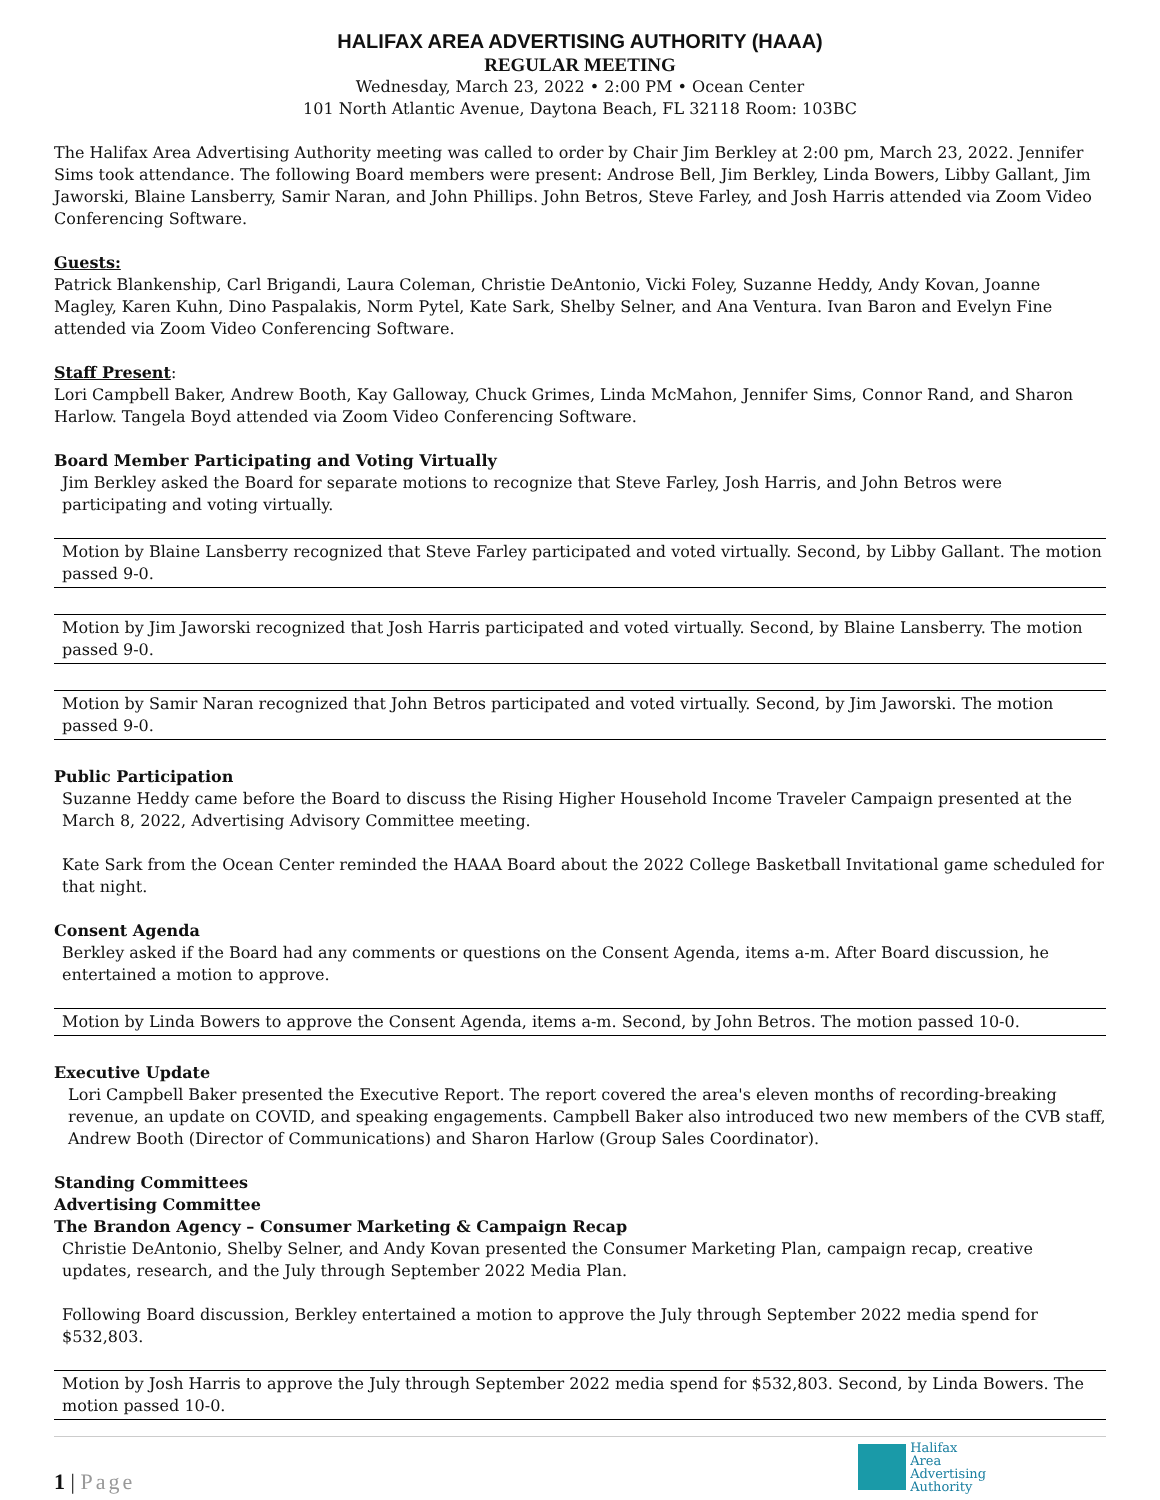HALIFAX AREA ADVERTISING AUTHORITY (HAAA)
REGULAR MEETING
Wednesday, March 23, 2022 • 2:00 PM • Ocean Center
101 North Atlantic Avenue, Daytona Beach, FL 32118 Room: 103BC
The Halifax Area Advertising Authority meeting was called to order by Chair Jim Berkley at 2:00 pm, March 23, 2022. Jennifer Sims took attendance. The following Board members were present: Androse Bell, Jim Berkley, Linda Bowers, Libby Gallant, Jim Jaworski, Blaine Lansberry, Samir Naran, and John Phillips. John Betros, Steve Farley, and Josh Harris attended via Zoom Video Conferencing Software.
Guests:
Patrick Blankenship, Carl Brigandi, Laura Coleman, Christie DeAntonio, Vicki Foley, Suzanne Heddy, Andy Kovan, Joanne Magley, Karen Kuhn, Dino Paspalakis, Norm Pytel, Kate Sark, Shelby Selner, and Ana Ventura. Ivan Baron and Evelyn Fine attended via Zoom Video Conferencing Software.
Staff Present:
Lori Campbell Baker, Andrew Booth, Kay Galloway, Chuck Grimes, Linda McMahon, Jennifer Sims, Connor Rand, and Sharon Harlow. Tangela Boyd attended via Zoom Video Conferencing Software.
Board Member Participating and Voting Virtually
Jim Berkley asked the Board for separate motions to recognize that Steve Farley, Josh Harris, and John Betros were participating and voting virtually.
Motion by Blaine Lansberry recognized that Steve Farley participated and voted virtually. Second, by Libby Gallant. The motion passed 9-0.
Motion by Jim Jaworski recognized that Josh Harris participated and voted virtually. Second, by Blaine Lansberry. The motion passed 9-0.
Motion by Samir Naran recognized that John Betros participated and voted virtually. Second, by Jim Jaworski. The motion passed 9-0.
Public Participation
Suzanne Heddy came before the Board to discuss the Rising Higher Household Income Traveler Campaign presented at the March 8, 2022, Advertising Advisory Committee meeting.
Kate Sark from the Ocean Center reminded the HAAA Board about the 2022 College Basketball Invitational game scheduled for that night.
Consent Agenda
Berkley asked if the Board had any comments or questions on the Consent Agenda, items a-m. After Board discussion, he entertained a motion to approve.
Motion by Linda Bowers to approve the Consent Agenda, items a-m. Second, by John Betros. The motion passed 10-0.
Executive Update
Lori Campbell Baker presented the Executive Report. The report covered the area's eleven months of recording-breaking revenue, an update on COVID, and speaking engagements. Campbell Baker also introduced two new members of the CVB staff, Andrew Booth (Director of Communications) and Sharon Harlow (Group Sales Coordinator).
Standing Committees
Advertising Committee
The Brandon Agency – Consumer Marketing & Campaign Recap
Christie DeAntonio, Shelby Selner, and Andy Kovan presented the Consumer Marketing Plan, campaign recap, creative updates, research, and the July through September 2022 Media Plan.
Following Board discussion, Berkley entertained a motion to approve the July through September 2022 media spend for $532,803.
Motion by Josh Harris to approve the July through September 2022 media spend for $532,803. Second, by Linda Bowers. The motion passed 10-0.
1 | Page
Halifax
Area
Advertising
Authority